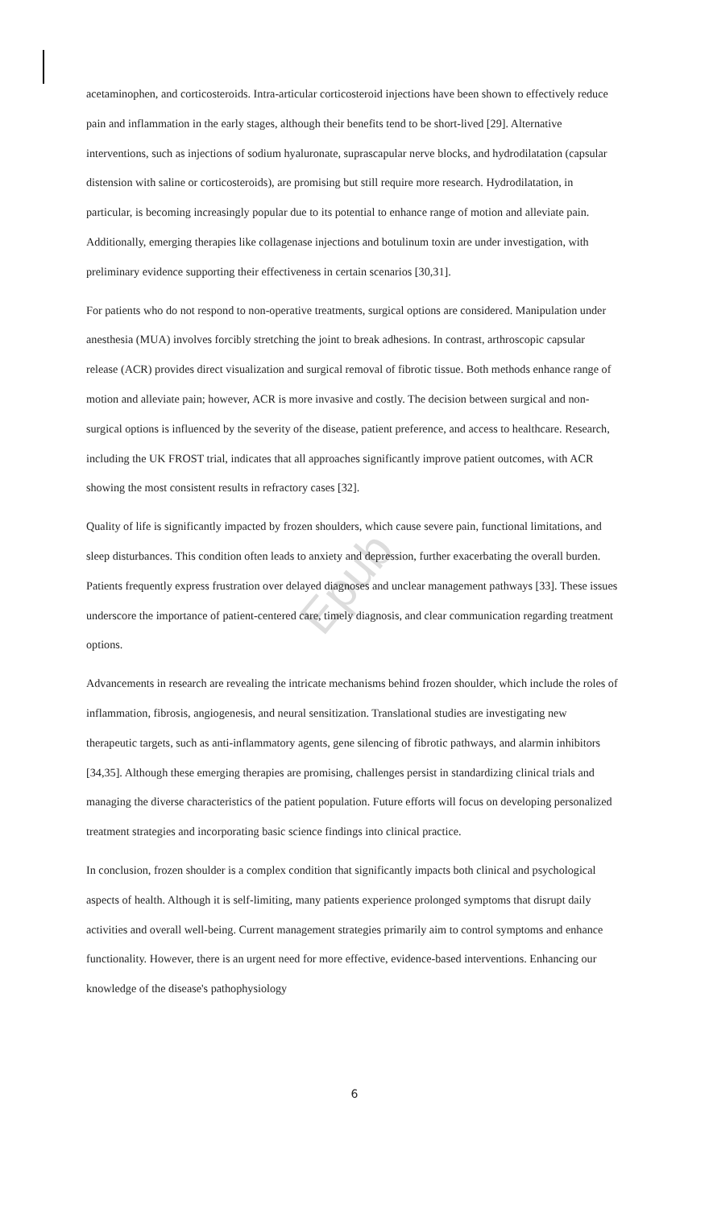Epub
acetaminophen, and corticosteroids. Intra-articular corticosteroid injections have been shown to effectively reduce pain and inflammation in the early stages, although their benefits tend to be short-lived [29]. Alternative interventions, such as injections of sodium hyaluronate, suprascapular nerve blocks, and hydrodilatation (capsular distension with saline or corticosteroids), are promising but still require more research. Hydrodilatation, in particular, is becoming increasingly popular due to its potential to enhance range of motion and alleviate pain. Additionally, emerging therapies like collagenase injections and botulinum toxin are under investigation, with preliminary evidence supporting their effectiveness in certain scenarios [30,31].
For patients who do not respond to non-operative treatments, surgical options are considered. Manipulation under anesthesia (MUA) involves forcibly stretching the joint to break adhesions. In contrast, arthroscopic capsular release (ACR) provides direct visualization and surgical removal of fibrotic tissue. Both methods enhance range of motion and alleviate pain; however, ACR is more invasive and costly. The decision between surgical and non-surgical options is influenced by the severity of the disease, patient preference, and access to healthcare. Research, including the UK FROST trial, indicates that all approaches significantly improve patient outcomes, with ACR showing the most consistent results in refractory cases [32].
Quality of life is significantly impacted by frozen shoulders, which cause severe pain, functional limitations, and sleep disturbances. This condition often leads to anxiety and depression, further exacerbating the overall burden. Patients frequently express frustration over delayed diagnoses and unclear management pathways [33]. These issues underscore the importance of patient-centered care, timely diagnosis, and clear communication regarding treatment options.
Advancements in research are revealing the intricate mechanisms behind frozen shoulder, which include the roles of inflammation, fibrosis, angiogenesis, and neural sensitization. Translational studies are investigating new therapeutic targets, such as anti-inflammatory agents, gene silencing of fibrotic pathways, and alarmin inhibitors [34,35]. Although these emerging therapies are promising, challenges persist in standardizing clinical trials and managing the diverse characteristics of the patient population. Future efforts will focus on developing personalized treatment strategies and incorporating basic science findings into clinical practice.
In conclusion, frozen shoulder is a complex condition that significantly impacts both clinical and psychological aspects of health. Although it is self-limiting, many patients experience prolonged symptoms that disrupt daily activities and overall well-being. Current management strategies primarily aim to control symptoms and enhance functionality. However, there is an urgent need for more effective, evidence-based interventions. Enhancing our knowledge of the disease's pathophysiology
6